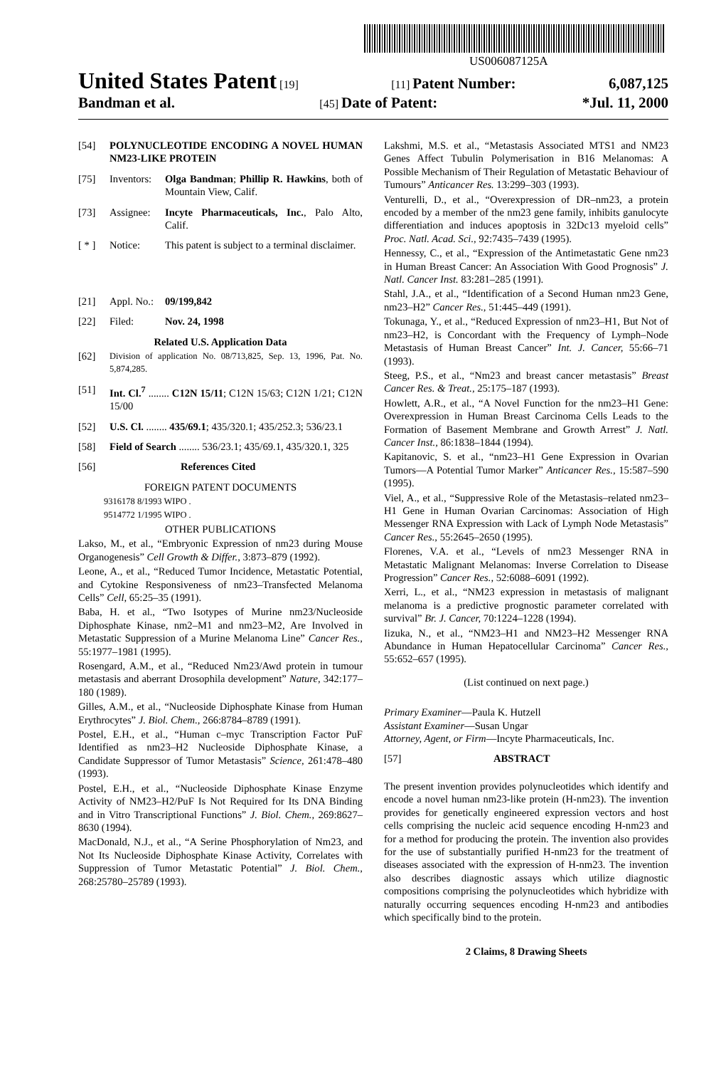US006087125A
United States Patent [19] [11] Patent Number: 6,087,125
Bandman et al. [45] Date of Patent: *Jul. 11, 2000
[54] POLYNUCLEOTIDE ENCODING A NOVEL HUMAN NM23-LIKE PROTEIN
[75] Inventors: Olga Bandman; Phillip R. Hawkins, both of Mountain View, Calif.
[73] Assignee: Incyte Pharmaceuticals, Inc., Palo Alto, Calif.
[ * ] Notice: This patent is subject to a terminal disclaimer.
[21] Appl. No.: 09/199,842
[22] Filed: Nov. 24, 1998
Related U.S. Application Data
[62] Division of application No. 08/713,825, Sep. 13, 1996, Pat. No. 5,874,285.
[51] Int. Cl.<sup>7</sup> ........ C12N 15/11; C12N 15/63; C12N 1/21; C12N 15/00
[52] U.S. Cl. ........ 435/69.1; 435/320.1; 435/252.3; 536/23.1
[58] Field of Search ........ 536/23.1; 435/69.1, 435/320.1, 325
[56] References Cited
FOREIGN PATENT DOCUMENTS
9316178 8/1993 WIPO .
9514772 1/1995 WIPO .
OTHER PUBLICATIONS
Lakso, M., et al., “Embryonic Expression of nm23 during Mouse Organogenesis” Cell Growth & Differ., 3:873–879 (1992).
Leone, A., et al., “Reduced Tumor Incidence, Metastatic Potential, and Cytokine Responsiveness of nm23–Transfected Melanoma Cells” Cell, 65:25–35 (1991).
Baba, H. et al., “Two Isotypes of Murine nm23/Nucleoside Diphosphate Kinase, nm2–M1 and nm23–M2, Are Involved in Metastatic Suppression of a Murine Melanoma Line” Cancer Res., 55:1977–1981 (1995).
Rosengard, A.M., et al., “Reduced Nm23/Awd protein in tumour metastasis and aberrant Drosophila development” Nature, 342:177–180 (1989).
Gilles, A.M., et al., “Nucleoside Diphosphate Kinase from Human Erythrocytes” J. Biol. Chem., 266:8784–8789 (1991).
Postel, E.H., et al., “Human c–myc Transcription Factor PuF Identified as nm23–H2 Nucleoside Diphosphate Kinase, a Candidate Suppressor of Tumor Metastasis” Science, 261:478–480 (1993).
Postel, E.H., et al., “Nucleoside Diphosphate Kinase Enzyme Activity of NM23–H2/PuF Is Not Required for Its DNA Binding and in Vitro Transcriptional Functions” J. Biol. Chem., 269:8627–8630 (1994).
MacDonald, N.J., et al., “A Serine Phosphorylation of Nm23, and Not Its Nucleoside Diphosphate Kinase Activity, Correlates with Suppression of Tumor Metastatic Potential” J. Biol. Chem., 268:25780–25789 (1993).
Lakshmi, M.S. et al., “Metastasis Associated MTS1 and NM23 Genes Affect Tubulin Polymerisation in B16 Melanomas: A Possible Mechanism of Their Regulation of Metastatic Behaviour of Tumours” Anticancer Res. 13:299–303 (1993).
Venturelli, D., et al., “Overexpression of DR–nm23, a protein encoded by a member of the nm23 gene family, inhibits ganulocyte differentiation and induces apoptosis in 32Dc13 myeloid cells” Proc. Natl. Acad. Sci., 92:7435–7439 (1995).
Hennessy, C., et al., “Expression of the Antimetastatic Gene nm23 in Human Breast Cancer: An Association With Good Prognosis” J. Natl. Cancer Inst. 83:281–285 (1991).
Stahl, J.A., et al., “Identification of a Second Human nm23 Gene, nm23–H2” Cancer Res., 51:445–449 (1991).
Tokunaga, Y., et al., “Reduced Expression of nm23–H1, But Not of nm23–H2, is Concordant with the Frequency of Lymph–Node Metastasis of Human Breast Cancer” Int. J. Cancer, 55:66–71 (1993).
Steeg, P.S., et al., “Nm23 and breast cancer metastasis” Breast Cancer Res. & Treat., 25:175–187 (1993).
Howlett, A.R., et al., “A Novel Function for the nm23–H1 Gene: Overexpression in Human Breast Carcinoma Cells Leads to the Formation of Basement Membrane and Growth Arrest” J. Natl. Cancer Inst., 86:1838–1844 (1994).
Kapitanovic, S. et al., “nm23–H1 Gene Expression in Ovarian Tumors—A Potential Tumor Marker” Anticancer Res., 15:587–590 (1995).
Viel, A., et al., “Suppressive Role of the Metastasis–related nm23–H1 Gene in Human Ovarian Carcinomas: Association of High Messenger RNA Expression with Lack of Lymph Node Metastasis” Cancer Res., 55:2645–2650 (1995).
Florenes, V.A. et al., “Levels of nm23 Messenger RNA in Metastatic Malignant Melanomas: Inverse Correlation to Disease Progression” Cancer Res., 52:6088–6091 (1992).
Xerri, L., et al., “NM23 expression in metastasis of malignant melanoma is a predictive prognostic parameter correlated with survival” Br. J. Cancer, 70:1224–1228 (1994).
Iizuka, N., et al., “NM23–H1 and NM23–H2 Messenger RNA Abundance in Human Hepatocellular Carcinoma” Cancer Res., 55:652–657 (1995).
(List continued on next page.)
Primary Examiner—Paula K. Hutzell
Assistant Examiner—Susan Ungar
Attorney, Agent, or Firm—Incyte Pharmaceuticals, Inc.
[57] ABSTRACT
The present invention provides polynucleotides which identify and encode a novel human nm23-like protein (H-nm23). The invention provides for genetically engineered expression vectors and host cells comprising the nucleic acid sequence encoding H-nm23 and for a method for producing the protein. The invention also provides for the use of substantially purified H-nm23 for the treatment of diseases associated with the expression of H-nm23. The invention also describes diagnostic assays which utilize diagnostic compositions comprising the polynucleotides which hybridize with naturally occurring sequences encoding H-nm23 and antibodies which specifically bind to the protein.
2 Claims, 8 Drawing Sheets